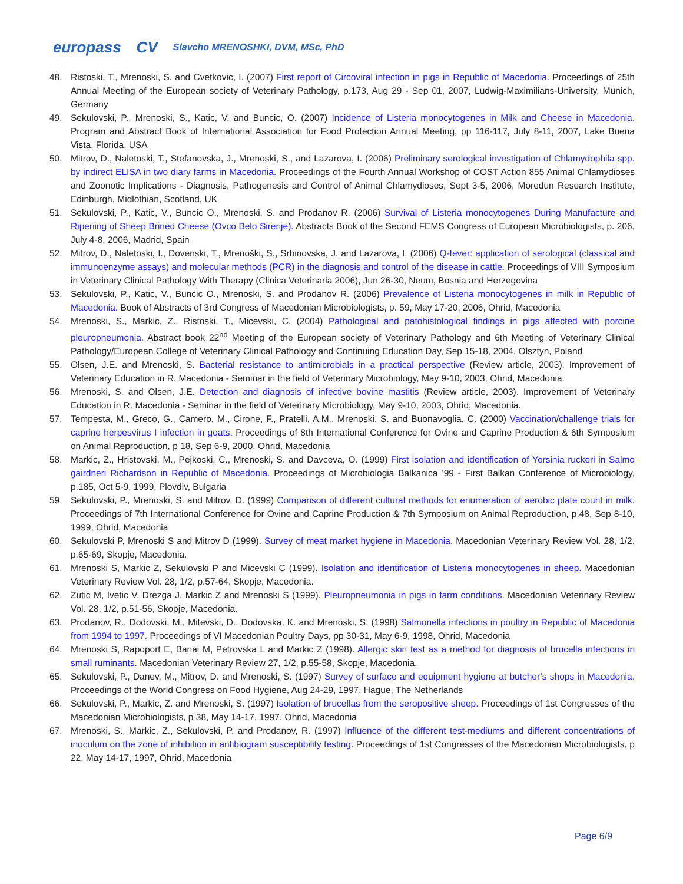europass CV Slavcho MRENOSHKI, DVM, MSc, PhD
48. Ristoski, T., Mrenoski, S. and Cvetkovic, I. (2007) First report of Circoviral infection in pigs in Republic of Macedonia. Proceedings of 25th Annual Meeting of the European society of Veterinary Pathology, p.173, Aug 29 - Sep 01, 2007, Ludwig-Maximilians-University, Munich, Germany
49. Sekulovski, P., Mrenoski, S., Katic, V. and Buncic, O. (2007) Incidence of Listeria monocytogenes in Milk and Cheese in Macedonia. Program and Abstract Book of International Association for Food Protection Annual Meeting, pp 116-117, July 8-11, 2007, Lake Buena Vista, Florida, USA
50. Mitrov, D., Naletoski, T., Stefanovska, J., Mrenoski, S., and Lazarova, I. (2006) Preliminary serological investigation of Chlamydophila spp. by indirect ELISA in two diary farms in Macedonia. Proceedings of the Fourth Annual Workshop of COST Action 855 Animal Chlamydioses and Zoonotic Implications - Diagnosis, Pathogenesis and Control of Animal Chlamydioses, Sept 3-5, 2006, Moredun Research Institute, Edinburgh, Midlothian, Scotland, UK
51. Sekulovski, P., Katic, V., Buncic O., Mrenoski, S. and Prodanov R. (2006) Survival of Listeria monocytogenes During Manufacture and Ripening of Sheep Brined Cheese (Ovco Belo Sirenje). Abstracts Book of the Second FEMS Congress of European Microbiologists, p. 206, July 4-8, 2006, Madrid, Spain
52. Mitrov, D., Naletoski, I., Dovenski, T., Mrenoški, S., Srbinovska, J. and Lazarova, I. (2006) Q-fever: application of serological (classical and immunoenzyme assays) and molecular methods (PCR) in the diagnosis and control of the disease in cattle. Proceedings of VIII Symposium in Veterinary Clinical Pathology With Therapy (Clinica Veterinaria 2006), Jun 26-30, Neum, Bosnia and Herzegovina
53. Sekulovski, P., Katic, V., Buncic O., Mrenoski, S. and Prodanov R. (2006) Prevalence of Listeria monocytogenes in milk in Republic of Macedonia. Book of Abstracts of 3rd Congress of Macedonian Microbiologists, p. 59, May 17-20, 2006, Ohrid, Macedonia
54. Mrenoski, S., Markic, Z., Ristoski, T., Micevski, C. (2004) Pathological and patohistological findings in pigs affected with porcine pleuropneumonia. Abstract book 22<sup>nd</sup> Meeting of the European society of Veterinary Pathology and 6th Meeting of Veterinary Clinical Pathology/European College of Veterinary Clinical Pathology and Continuing Education Day, Sep 15-18, 2004, Olsztyn, Poland
55. Olsen, J.E. and Mrenoski, S. Bacterial resistance to antimicrobials in a practical perspective (Review article, 2003). Improvement of Veterinary Education in R. Macedonia - Seminar in the field of Veterinary Microbiology, May 9-10, 2003, Ohrid, Macedonia.
56. Mrenoski, S. and Olsen, J.E. Detection and diagnosis of infective bovine mastitis (Review article, 2003). Improvement of Veterinary Education in R. Macedonia - Seminar in the field of Veterinary Microbiology, May 9-10, 2003, Ohrid, Macedonia.
57. Tempesta, M., Greco, G., Camero, M., Cirone, F., Pratelli, A.M., Mrenoski, S. and Buonavoglia, C. (2000) Vaccination/challenge trials for caprine herpesvirus I infection in goats. Proceedings of 8th International Conference for Ovine and Caprine Production & 6th Symposium on Animal Reproduction, p 18, Sep 6-9, 2000, Ohrid, Macedonia
58. Markic, Z., Hristovski, M., Pejkoski, C., Mrenoski, S. and Davceva, O. (1999) First isolation and identification of Yersinia ruckeri in Salmo gairdneri Richardson in Republic of Macedonia. Proceedings of Microbiologia Balkanica ’99 - First Balkan Conference of Microbiology, p.185, Oct 5-9, 1999, Plovdiv, Bulgaria
59. Sekulovski, P., Mrenoski, S. and Mitrov, D. (1999) Comparison of different cultural methods for enumeration of aerobic plate count in milk. Proceedings of 7th International Conference for Ovine and Caprine Production & 7th Symposium on Animal Reproduction, p.48, Sep 8-10, 1999, Ohrid, Macedonia
60. Sekulovski P, Mrenoski S and Mitrov D (1999). Survey of meat market hygiene in Macedonia. Macedonian Veterinary Review Vol. 28, 1/2, p.65-69, Skopje, Macedonia.
61. Mrenoski S, Markic Z, Sekulovski P and Micevski C (1999). Isolation and identification of Listeria monocytogenes in sheep. Macedonian Veterinary Review Vol. 28, 1/2, p.57-64, Skopje, Macedonia.
62. Zutic M, Ivetic V, Drezga J, Markic Z and Mrenoski S (1999). Pleuropneumonia in pigs in farm conditions. Macedonian Veterinary Review Vol. 28, 1/2, p.51-56, Skopje, Macedonia.
63. Prodanov, R., Dodovski, M., Mitevski, D., Dodovska, K. and Mrenoski, S. (1998) Salmonella infections in poultry in Republic of Macedonia from 1994 to 1997. Proceedings of VI Macedonian Poultry Days, pp 30-31, May 6-9, 1998, Ohrid, Macedonia
64. Mrenoski S, Rapoport E, Banai M, Petrovska L and Markic Z (1998). Allergic skin test as a method for diagnosis of brucella infections in small ruminants. Macedonian Veterinary Review 27, 1/2, p.55-58, Skopje, Macedonia.
65. Sekulovski, P., Danev, M., Mitrov, D. and Mrenoski, S. (1997) Survey of surface and equipment hygiene at butcher’s shops in Macedonia. Proceedings of the World Congress on Food Hygiene, Aug 24-29, 1997, Hague, The Netherlands
66. Sekulovski, P., Markic, Z. and Mrenoski, S. (1997) Isolation of brucellas from the seropositive sheep. Proceedings of 1st Congresses of the Macedonian Microbiologists, p 38, May 14-17, 1997, Ohrid, Macedonia
67. Mrenoski, S., Markic, Z., Sekulovski, P. and Prodanov, R. (1997) Influence of the different test-mediums and different concentrations of inoculum on the zone of inhibition in antibiogram susceptibility testing. Proceedings of 1st Congresses of the Macedonian Microbiologists, p 22, May 14-17, 1997, Ohrid, Macedonia
Page 6/9